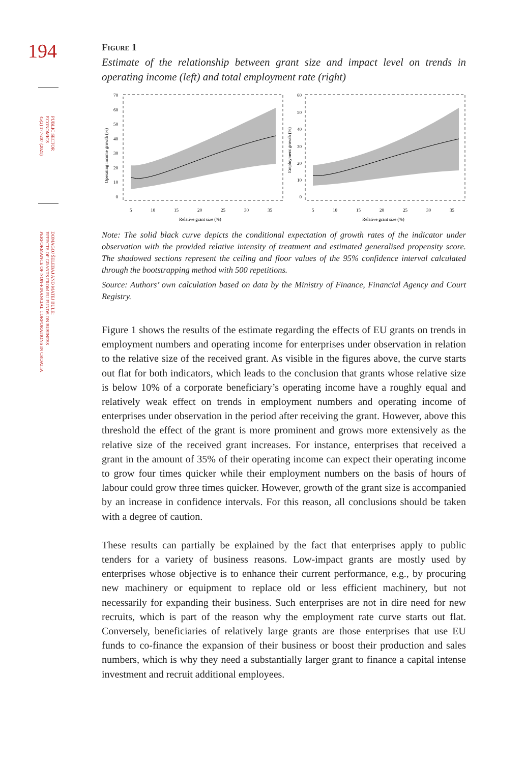194
PUBLIC SECTOR
ECONOMICS
45(2) 177-207 (2021)
DOMAGOJ ŠELEBAJ AND MATEJ BULE:
EFFECTS OF GRANTS FROM EU FUNDS ON BUSINESS
PERFORMANCE OF NON-FINANCIAL CORPORATIONS IN CROATIA
Figure 1
Estimate of the relationship between grant size and impact level on trends in operating income (left) and total employment rate (right)
70
60
50
40
30
20
10
0
60
50
40
30
20
10
0
5
10
15
20
25
30
35
5
10
15
20
25
30
35
Relative grant size (%)
Relative grant size (%)
Operating income growth (%)
Employment growth (%)
Note: The solid black curve depicts the conditional expectation of growth rates of the indicator under observation with the provided relative intensity of treatment and estimated generalised propensity score. The shadowed sections represent the ceiling and floor values of the 95% confi­dence interval calculated through the bootstrapping method with 500 repetitions.
Source: Authors’ own calculation based on data by the Ministry of Finance, Financial Agency and Court Registry.
Figure 1 shows the results of the estimate regarding the effects of EU grants on trends in employment numbers and operating income for enterprises under obser­vation in relation to the relative size of the received grant. As visible in the figures above, the curve starts out flat for both indicators, which leads to the conclusion that grants whose relative size is below 10% of a corporate beneficiary’s operating income have a roughly equal and relatively weak effect on trends in employment numbers and operating income of enterprises under observation in the period after receiving the grant. However, above this threshold the effect of the grant is more prominent and grows more extensively as the relative size of the received grant increases. For instance, enterprises that received a grant in the amount of 35% of their operating income can expect their operating income to grow four times quicker while their employment numbers on the basis of hours of labour could grow three times quicker. However, growth of the grant size is accompanied by an increase in confidence intervals. For this reason, all conclusions should be taken with a degree of caution.
These results can partially be explained by the fact that enterprises apply to public tenders for a variety of business reasons. Low-impact grants are mostly used by enterprises whose objective is to enhance their current performance, e.g., by pro­curing new machinery or equipment to replace old or less efficient machinery, but not necessarily for expanding their business. Such enterprises are not in dire need for new recruits, which is part of the reason why the employment rate curve starts out flat. Conversely, beneficiaries of relatively large grants are those enterprises that use EU funds to co-finance the expansion of their business or boost their pro­duction and sales numbers, which is why they need a substantially larger grant to finance a capital intense investment and recruit additional employees.